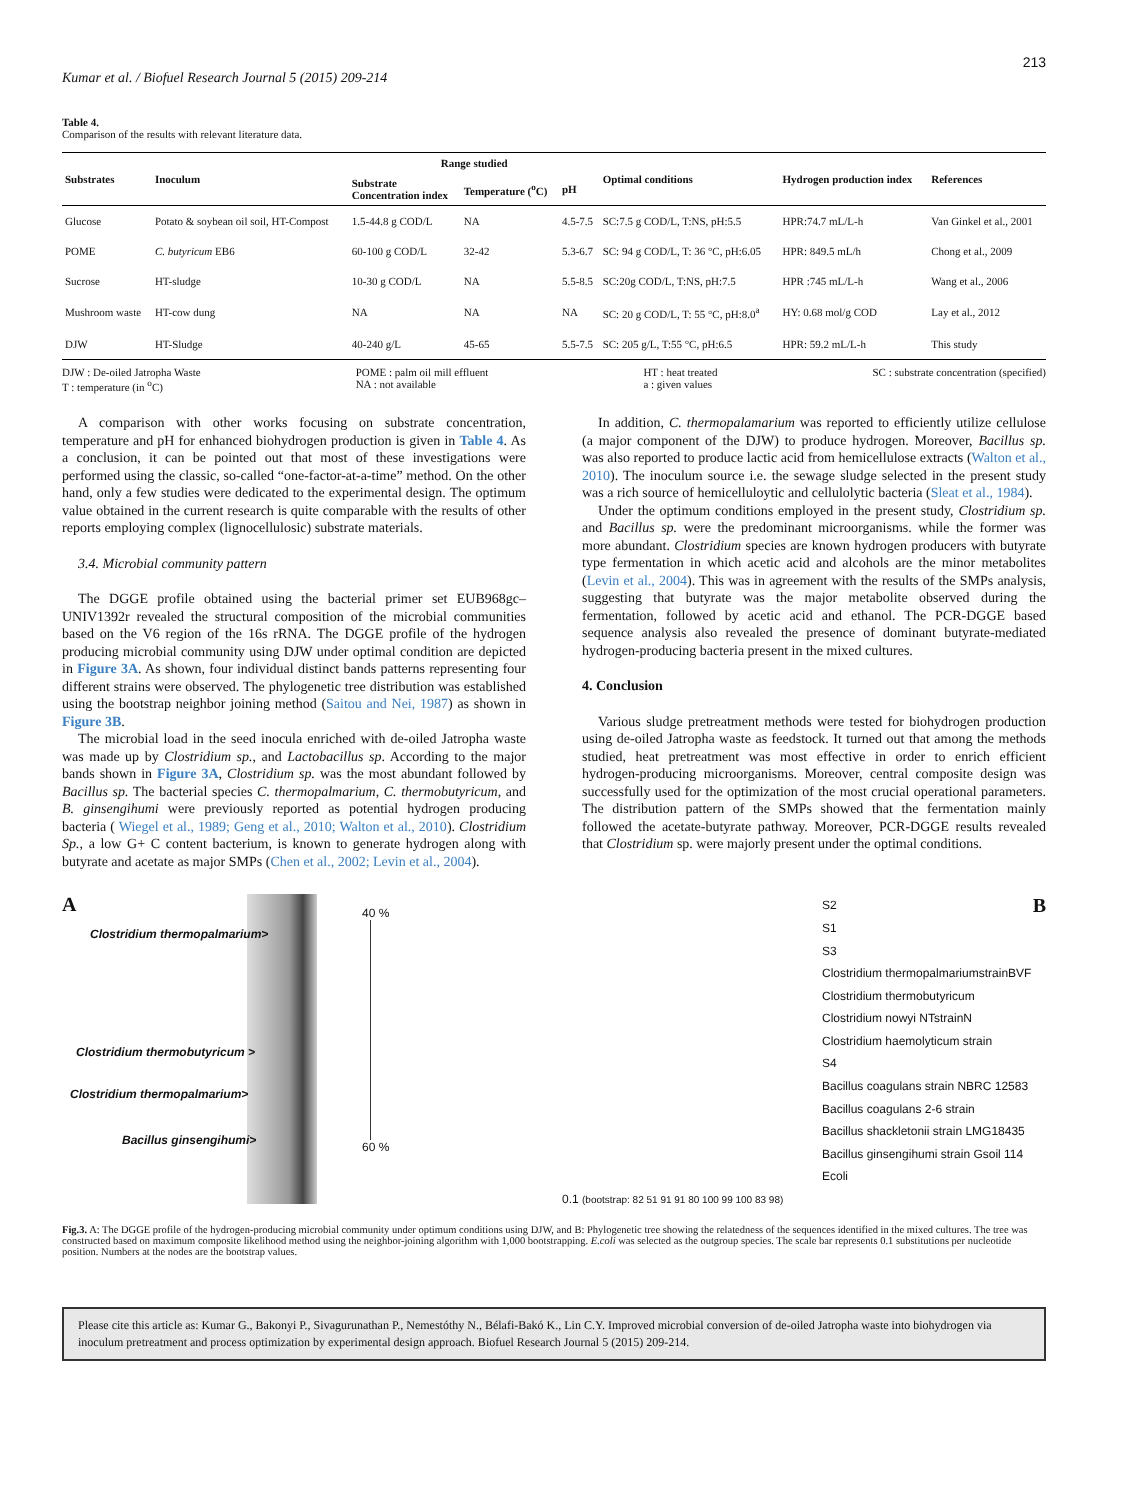213
Kumar et al. / Biofuel Research Journal 5 (2015) 209-214
Table 4.
Comparison of the results with relevant literature data.
| Substrates | Inoculum | Range studied | | | Optimal conditions | Hydrogen production index | References |
| --- | --- | --- | --- | --- | --- | --- | --- |
| | | Substrate Concentration index | Temperature (<sup>o</sup>C) | pH | | | |
| Glucose | Potato & soybean oil soil, HT-Compost | 1.5-44.8 g COD/L | NA | 4.5-7.5 | SC:7.5 g COD/L, T:NS, pH:5.5 | HPR:74.7 mL/L-h | Van Ginkel et al., 2001 |
| POME | C. butyricum EB6 | 60-100 g COD/L | 32-42 | 5.3-6.7 | SC: 94 g COD/L, T: 36 °C, pH:6.05 | HPR: 849.5 mL/h | Chong et al., 2009 |
| Sucrose | HT-sludge | 10-30 g COD/L | NA | 5.5-8.5 | SC:20g COD/L, T:NS, pH:7.5 | HPR :745 mL/L-h | Wang et al., 2006 |
| Mushroom waste | HT-cow dung | NA | NA | NA | SC: 20 g COD/L, T: 55 °C, pH:8.0<sup>a</sup> | HY: 0.68 mol/g COD | Lay et al., 2012 |
| DJW | HT-Sludge | 40-240 g/L | 45-65 | 5.5-7.5 | SC: 205 g/L, T:55 °C, pH:6.5 | HPR: 59.2 mL/L-h | This study |
DJW : De-oiled Jatropha Waste
T : temperature (in <sup>o</sup>C)
POME : palm oil mill effluent
NA : not available
HT : heat treated
a : given values
SC : substrate concentration (specified)
A comparison with other works focusing on substrate concentration, temperature and pH for enhanced biohydrogen production is given in Table 4. As a conclusion, it can be pointed out that most of these investigations were performed using the classic, so-called “one-factor-at-a-time” method. On the other hand, only a few studies were dedicated to the experimental design. The optimum value obtained in the current research is quite comparable with the results of other reports employing complex (lignocellulosic) substrate materials.
3.4. Microbial community pattern
The DGGE profile obtained using the bacterial primer set EUB968gc–UNIV1392r revealed the structural composition of the microbial communities based on the V6 region of the 16s rRNA. The DGGE profile of the hydrogen producing microbial community using DJW under optimal condition are depicted in Figure 3A. As shown, four individual distinct bands patterns representing four different strains were observed. The phylogenetic tree distribution was established using the bootstrap neighbor joining method (Saitou and Nei, 1987) as shown in Figure 3B.
The microbial load in the seed inocula enriched with de-oiled Jatropha waste was made up by Clostridium sp., and Lactobacillus sp. According to the major bands shown in Figure 3A, Clostridium sp. was the most abundant followed by Bacillus sp. The bacterial species C. thermopalmarium, C. thermobutyricum, and B. ginsengihumi were previously reported as potential hydrogen producing bacteria ( Wiegel et al., 1989; Geng et al., 2010; Walton et al., 2010). Clostridium Sp., a low G+ C content bacterium, is known to generate hydrogen along with butyrate and acetate as major SMPs (Chen et al., 2002; Levin et al., 2004).
In addition, C. thermopalamarium was reported to efficiently utilize cellulose (a major component of the DJW) to produce hydrogen. Moreover, Bacillus sp. was also reported to produce lactic acid from hemicellulose extracts (Walton et al., 2010). The inoculum source i.e. the sewage sludge selected in the present study was a rich source of hemicelluloytic and cellulolytic bacteria (Sleat et al., 1984).
Under the optimum conditions employed in the present study, Clostridium sp. and Bacillus sp. were the predominant microorganisms. while the former was more abundant. Clostridium species are known hydrogen producers with butyrate type fermentation in which acetic acid and alcohols are the minor metabolites (Levin et al., 2004). This was in agreement with the results of the SMPs analysis, suggesting that butyrate was the major metabolite observed during the fermentation, followed by acetic acid and ethanol. The PCR-DGGE based sequence analysis also revealed the presence of dominant butyrate-mediated hydrogen-producing bacteria present in the mixed cultures.
4. Conclusion
Various sludge pretreatment methods were tested for biohydrogen production using de-oiled Jatropha waste as feedstock. It turned out that among the methods studied, heat pretreatment was most effective in order to enrich efficient hydrogen-producing microorganisms. Moreover, central composite design was successfully used for the optimization of the most crucial operational parameters. The distribution pattern of the SMPs showed that the fermentation mainly followed the acetate-butyrate pathway. Moreover, PCR-DGGE results revealed that Clostridium sp. were majorly present under the optimal conditions.
A
Clostridium thermopalmarium>
Clostridium thermobutyricum >
Clostridium thermopalmarium>
Bacillus ginsengihumi>
40 %
60 %
B
S2
S1
S3
Clostridium thermopalmariumstrainBVF
Clostridium thermobutyricum
Clostridium nowyi NTstrainN
Clostridium haemolyticum strain
S4
Bacillus coagulans strain NBRC 12583
Bacillus coagulans 2-6 strain
Bacillus shackletonii strain LMG18435
Bacillus ginsengihumi strain Gsoil 114
Ecoli
0.1 (bootstrap: 82 51 91 91 80 100 99 100 83 98)
Fig.3. A: The DGGE profile of the hydrogen-producing microbial community under optimum conditions using DJW, and B: Phylogenetic tree showing the relatedness of the sequences identified in the mixed cultures. The tree was constructed based on maximum composite likelihood method using the neighbor-joining algorithm with 1,000 bootstrapping. E.coli was selected as the outgroup species. The scale bar represents 0.1 substitutions per nucleotide position. Numbers at the nodes are the bootstrap values.
Please cite this article as: Kumar G., Bakonyi P., Sivagurunathan P., Nemestóthy N., Bélafi-Bakó K., Lin C.Y. Improved microbial conversion of de-oiled Jatropha waste into biohydrogen via inoculum pretreatment and process optimization by experimental design approach. Biofuel Research Journal 5 (2015) 209-214.